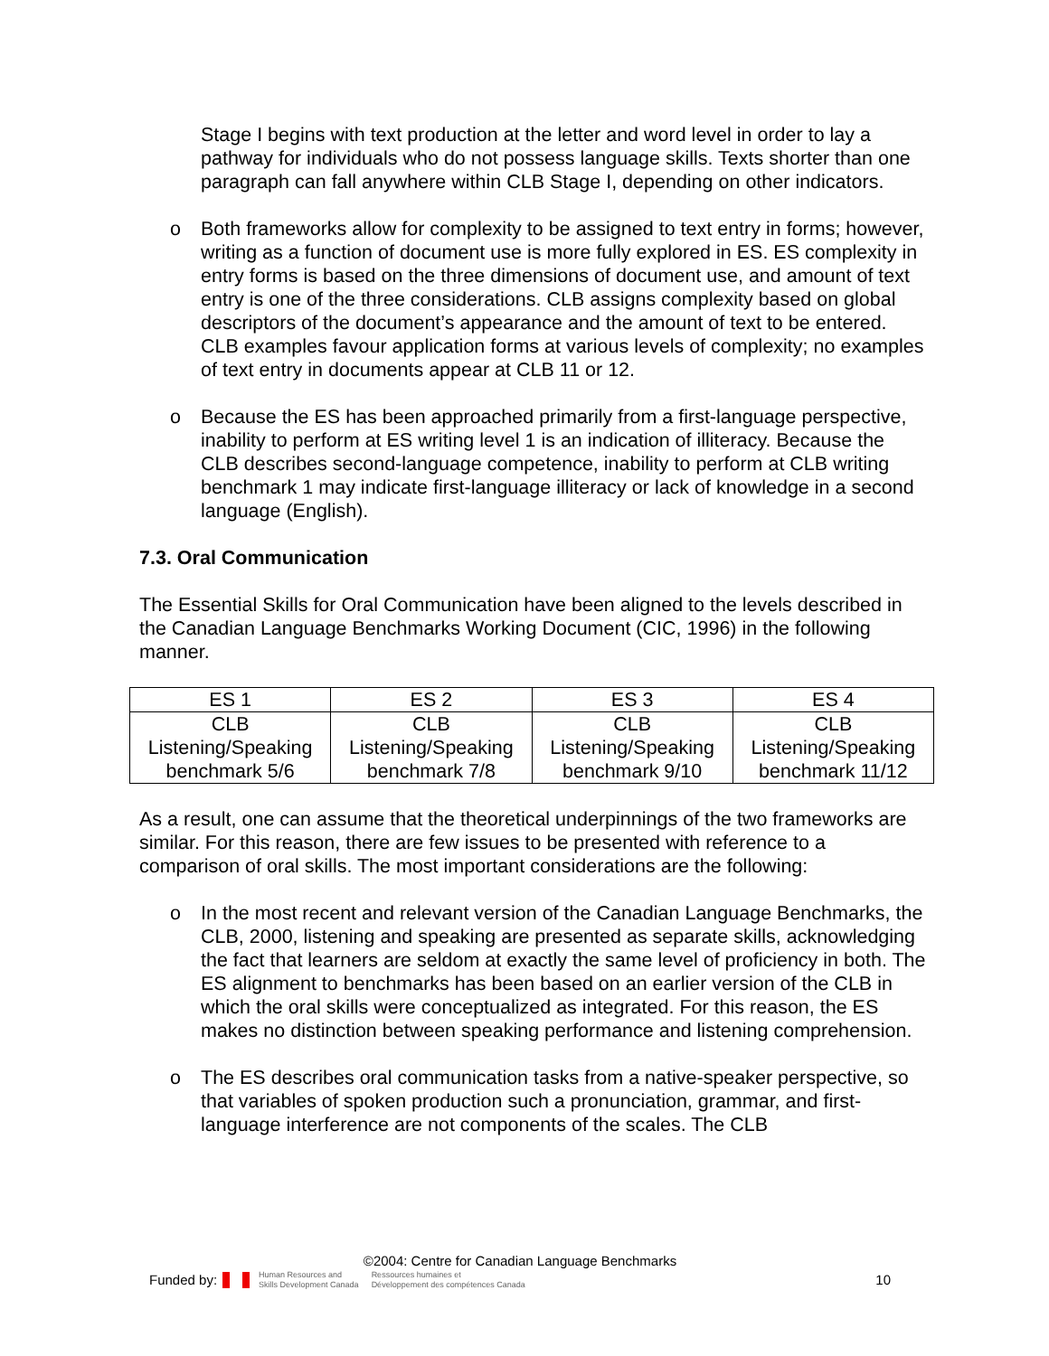Stage I begins with text production at the letter and word level in order to lay a pathway for individuals who do not possess language skills. Texts shorter than one paragraph can fall anywhere within CLB Stage I, depending on other indicators.
o Both frameworks allow for complexity to be assigned to text entry in forms; however, writing as a function of document use is more fully explored in ES. ES complexity in entry forms is based on the three dimensions of document use, and amount of text entry is one of the three considerations. CLB assigns complexity based on global descriptors of the document’s appearance and the amount of text to be entered. CLB examples favour application forms at various levels of complexity; no examples of text entry in documents appear at CLB 11 or 12.
o Because the ES has been approached primarily from a first-language perspective, inability to perform at ES writing level 1 is an indication of illiteracy. Because the CLB describes second-language competence, inability to perform at CLB writing benchmark 1 may indicate first-language illiteracy or lack of knowledge in a second language (English).
7.3. Oral Communication
The Essential Skills for Oral Communication have been aligned to the levels described in the Canadian Language Benchmarks Working Document (CIC, 1996) in the following manner.
| ES 1 | ES 2 | ES 3 | ES 4 |
| CLB Listening/Speaking benchmark 5/6 | CLB Listening/Speaking benchmark 7/8 | CLB Listening/Speaking benchmark 9/10 | CLB Listening/Speaking benchmark 11/12 |
As a result, one can assume that the theoretical underpinnings of the two frameworks are similar. For this reason, there are few issues to be presented with reference to a comparison of oral skills. The most important considerations are the following:
o In the most recent and relevant version of the Canadian Language Benchmarks, the CLB, 2000, listening and speaking are presented as separate skills, acknowledging the fact that learners are seldom at exactly the same level of proficiency in both. The ES alignment to benchmarks has been based on an earlier version of the CLB in which the oral skills were conceptualized as integrated. For this reason, the ES makes no distinction between speaking performance and listening comprehension.
o The ES describes oral communication tasks from a native-speaker perspective, so that variables of spoken production such a pronunciation, grammar, and first-language interference are not components of the scales. The CLB
©2004: Centre for Canadian Language Benchmarks
Funded by: Human Resources and
Skills Development Canada Ressources humaines et
Développement des compétences Canada 10